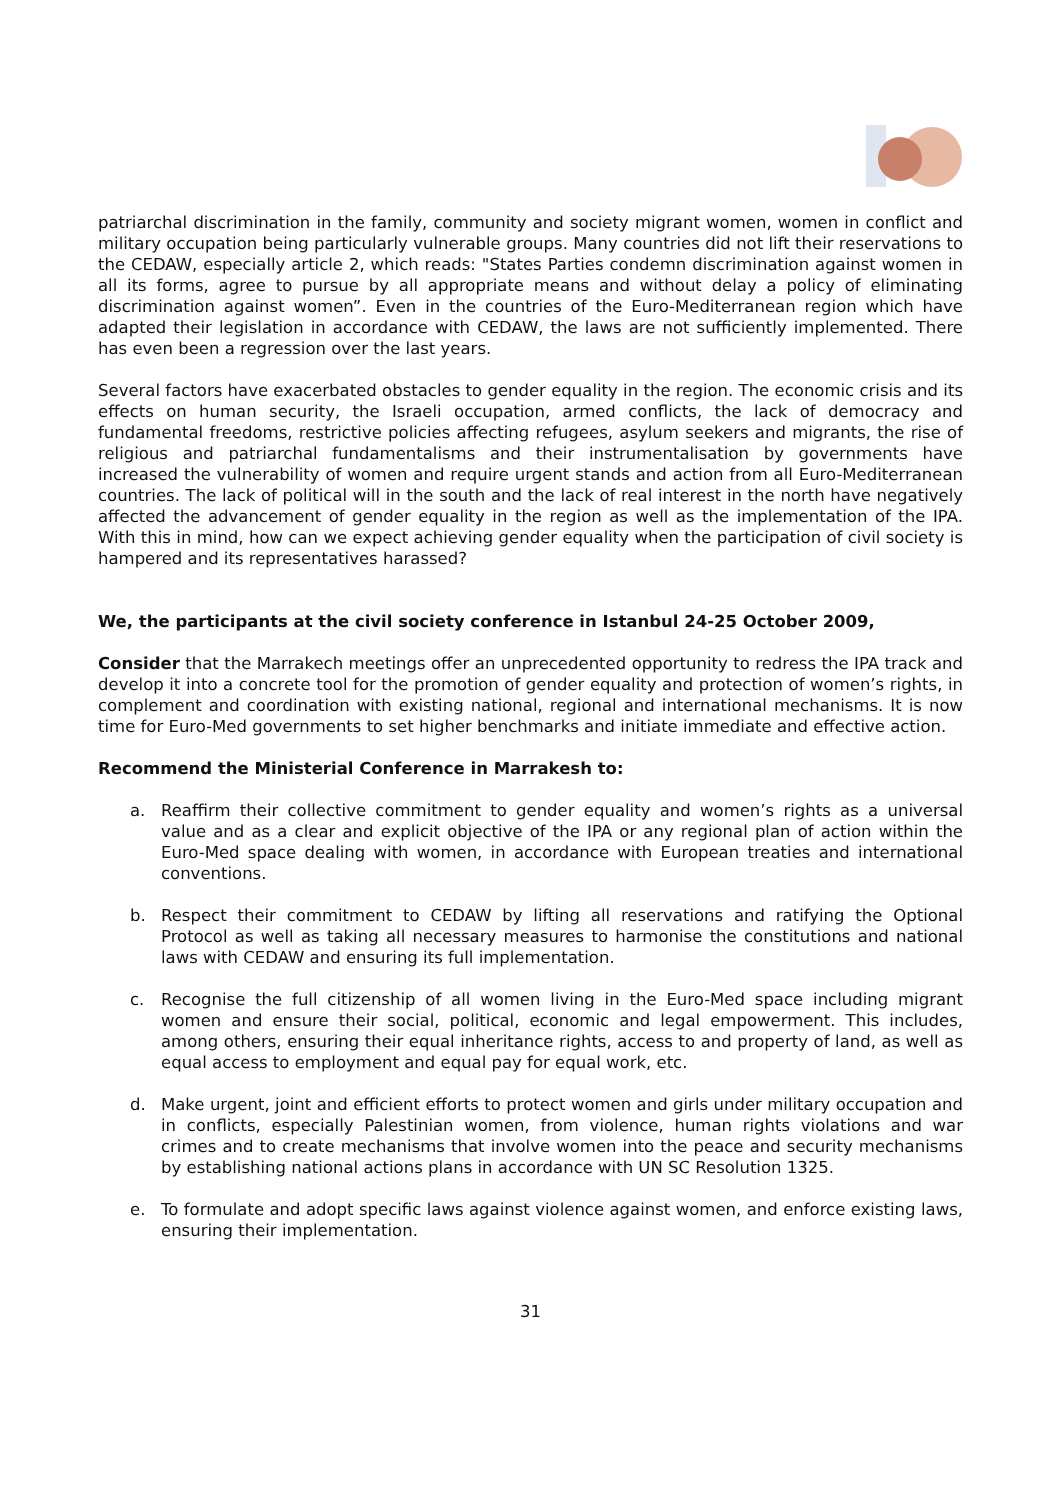patriarchal discrimination in the family, community and society migrant women, women in conflict and military occupation being particularly vulnerable groups. Many countries did not lift their reservations to the CEDAW, especially article 2, which reads: "States Parties condemn discrimination against women in all its forms, agree to pursue by all appropriate means and without delay a policy of eliminating discrimination against women”. Even in the countries of the Euro-Mediterranean region which have adapted their legislation in accordance with CEDAW, the laws are not sufficiently implemented. There has even been a regression over the last years.
Several factors have exacerbated obstacles to gender equality in the region. The economic crisis and its effects on human security, the Israeli occupation, armed conflicts, the lack of democracy and fundamental freedoms, restrictive policies affecting refugees, asylum seekers and migrants, the rise of religious and patriarchal fundamentalisms and their instrumentalisation by governments have increased the vulnerability of women and require urgent stands and action from all Euro-Mediterranean countries. The lack of political will in the south and the lack of real interest in the north have negatively affected the advancement of gender equality in the region as well as the implementation of the IPA. With this in mind, how can we expect achieving gender equality when the participation of civil society is hampered and its representatives harassed?
We, the participants at the civil society conference in Istanbul 24-25 October 2009,
Consider that the Marrakech meetings offer an unprecedented opportunity to redress the IPA track and develop it into a concrete tool for the promotion of gender equality and protection of women’s rights, in complement and coordination with existing national, regional and international mechanisms. It is now time for Euro-Med governments to set higher benchmarks and initiate immediate and effective action.
Recommend the Ministerial Conference in Marrakesh to:
a. Reaffirm their collective commitment to gender equality and women’s rights as a universal value and as a clear and explicit objective of the IPA or any regional plan of action within the Euro-Med space dealing with women, in accordance with European treaties and international conventions.
b. Respect their commitment to CEDAW by lifting all reservations and ratifying the Optional Protocol as well as taking all necessary measures to harmonise the constitutions and national laws with CEDAW and ensuring its full implementation.
c. Recognise the full citizenship of all women living in the Euro-Med space including migrant women and ensure their social, political, economic and legal empowerment. This includes, among others, ensuring their equal inheritance rights, access to and property of land, as well as equal access to employment and equal pay for equal work, etc.
d. Make urgent, joint and efficient efforts to protect women and girls under military occupation and in conflicts, especially Palestinian women, from violence, human rights violations and war crimes and to create mechanisms that involve women into the peace and security mechanisms by establishing national actions plans in accordance with UN SC Resolution 1325.
e. To formulate and adopt specific laws against violence against women, and enforce existing laws, ensuring their implementation.
31